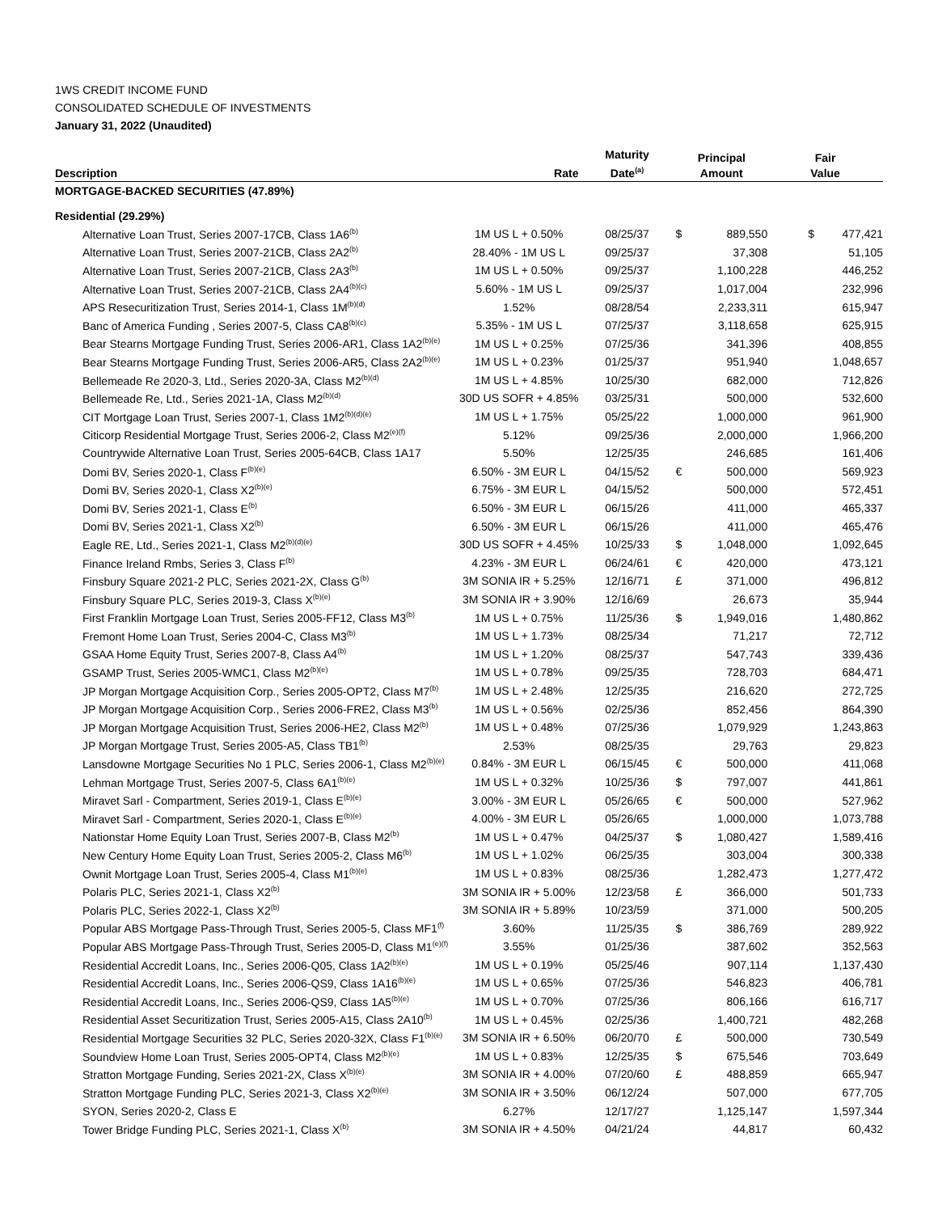1WS CREDIT INCOME FUND
CONSOLIDATED SCHEDULE OF INVESTMENTS
January 31, 2022 (Unaudited)
| Description | Rate | Maturity Date<sup>(a)</sup> | Principal Amount | | Fair Value | |
| --- | --- | --- | --- | --- | --- | --- |
| MORTGAGE-BACKED SECURITIES (47.89%) | | | | | | |
| Residential (29.29%) | | | | | | |
| Alternative Loan Trust, Series 2007-17CB, Class 1A6<sup>(b)</sup> | 1M US L + 0.50% | 08/25/37 | $ | 889,550 | $ | 477,421 |
| Alternative Loan Trust, Series 2007-21CB, Class 2A2<sup>(b)</sup> | 28.40% - 1M US L | 09/25/37 | | 37,308 | | 51,105 |
| Alternative Loan Trust, Series 2007-21CB, Class 2A3<sup>(b)</sup> | 1M US L + 0.50% | 09/25/37 | | 1,100,228 | | 446,252 |
| Alternative Loan Trust, Series 2007-21CB, Class 2A4<sup>(b)(c)</sup> | 5.60% - 1M US L | 09/25/37 | | 1,017,004 | | 232,996 |
| APS Resecuritization Trust, Series 2014-1, Class 1M<sup>(b)(d)</sup> | 1.52% | 08/28/54 | | 2,233,311 | | 615,947 |
| Banc of America Funding , Series 2007-5, Class CA8<sup>(b)(c)</sup> | 5.35% - 1M US L | 07/25/37 | | 3,118,658 | | 625,915 |
| Bear Stearns Mortgage Funding Trust, Series 2006-AR1, Class 1A2<sup>(b)(e)</sup> | 1M US L + 0.25% | 07/25/36 | | 341,396 | | 408,855 |
| Bear Stearns Mortgage Funding Trust, Series 2006-AR5, Class 2A2<sup>(b)(e)</sup> | 1M US L + 0.23% | 01/25/37 | | 951,940 | | 1,048,657 |
| Bellemeade Re 2020-3, Ltd., Series 2020-3A, Class M2<sup>(b)(d)</sup> | 1M US L + 4.85% | 10/25/30 | | 682,000 | | 712,826 |
| Bellemeade Re, Ltd., Series 2021-1A, Class M2<sup>(b)(d)</sup> | 30D US SOFR + 4.85% | 03/25/31 | | 500,000 | | 532,600 |
| CIT Mortgage Loan Trust, Series 2007-1, Class 1M2<sup>(b)(d)(e)</sup> | 1M US L + 1.75% | 05/25/22 | | 1,000,000 | | 961,900 |
| Citicorp Residential Mortgage Trust, Series 2006-2, Class M2<sup>(e)(f)</sup> | 5.12% | 09/25/36 | | 2,000,000 | | 1,966,200 |
| Countrywide Alternative Loan Trust, Series 2005-64CB, Class 1A17 | 5.50% | 12/25/35 | | 246,685 | | 161,406 |
| Domi BV, Series 2020-1, Class F<sup>(b)(e)</sup> | 6.50% - 3M EUR L | 04/15/52 | € | 500,000 | | 569,923 |
| Domi BV, Series 2020-1, Class X2<sup>(b)(e)</sup> | 6.75% - 3M EUR L | 04/15/52 | | 500,000 | | 572,451 |
| Domi BV, Series 2021-1, Class E<sup>(b)</sup> | 6.50% - 3M EUR L | 06/15/26 | | 411,000 | | 465,337 |
| Domi BV, Series 2021-1, Class X2<sup>(b)</sup> | 6.50% - 3M EUR L | 06/15/26 | | 411,000 | | 465,476 |
| Eagle RE, Ltd., Series 2021-1, Class M2<sup>(b)(d)(e)</sup> | 30D US SOFR + 4.45% | 10/25/33 | $ | 1,048,000 | | 1,092,645 |
| Finance Ireland Rmbs, Series 3, Class F<sup>(b)</sup> | 4.23% - 3M EUR L | 06/24/61 | € | 420,000 | | 473,121 |
| Finsbury Square 2021-2 PLC, Series 2021-2X, Class G<sup>(b)</sup> | 3M SONIA IR + 5.25% | 12/16/71 | £ | 371,000 | | 496,812 |
| Finsbury Square PLC, Series 2019-3, Class X<sup>(b)(e)</sup> | 3M SONIA IR + 3.90% | 12/16/69 | | 26,673 | | 35,944 |
| First Franklin Mortgage Loan Trust, Series 2005-FF12, Class M3<sup>(b)</sup> | 1M US L + 0.75% | 11/25/36 | $ | 1,949,016 | | 1,480,862 |
| Fremont Home Loan Trust, Series 2004-C, Class M3<sup>(b)</sup> | 1M US L + 1.73% | 08/25/34 | | 71,217 | | 72,712 |
| GSAA Home Equity Trust, Series 2007-8, Class A4<sup>(b)</sup> | 1M US L + 1.20% | 08/25/37 | | 547,743 | | 339,436 |
| GSAMP Trust, Series 2005-WMC1, Class M2<sup>(b)(e)</sup> | 1M US L + 0.78% | 09/25/35 | | 728,703 | | 684,471 |
| JP Morgan Mortgage Acquisition Corp., Series 2005-OPT2, Class M7<sup>(b)</sup> | 1M US L + 2.48% | 12/25/35 | | 216,620 | | 272,725 |
| JP Morgan Mortgage Acquisition Corp., Series 2006-FRE2, Class M3<sup>(b)</sup> | 1M US L + 0.56% | 02/25/36 | | 852,456 | | 864,390 |
| JP Morgan Mortgage Acquisition Trust, Series 2006-HE2, Class M2<sup>(b)</sup> | 1M US L + 0.48% | 07/25/36 | | 1,079,929 | | 1,243,863 |
| JP Morgan Mortgage Trust, Series 2005-A5, Class TB1<sup>(b)</sup> | 2.53% | 08/25/35 | | 29,763 | | 29,823 |
| Lansdowne Mortgage Securities No 1 PLC, Series 2006-1, Class M2<sup>(b)(e)</sup> | 0.84% - 3M EUR L | 06/15/45 | € | 500,000 | | 411,068 |
| Lehman Mortgage Trust, Series 2007-5, Class 6A1<sup>(b)(e)</sup> | 1M US L + 0.32% | 10/25/36 | $ | 797,007 | | 441,861 |
| Miravet Sarl - Compartment, Series 2019-1, Class E<sup>(b)(e)</sup> | 3.00% - 3M EUR L | 05/26/65 | € | 500,000 | | 527,962 |
| Miravet Sarl - Compartment, Series 2020-1, Class E<sup>(b)(e)</sup> | 4.00% - 3M EUR L | 05/26/65 | | 1,000,000 | | 1,073,788 |
| Nationstar Home Equity Loan Trust, Series 2007-B, Class M2<sup>(b)</sup> | 1M US L + 0.47% | 04/25/37 | $ | 1,080,427 | | 1,589,416 |
| New Century Home Equity Loan Trust, Series 2005-2, Class M6<sup>(b)</sup> | 1M US L + 1.02% | 06/25/35 | | 303,004 | | 300,338 |
| Ownit Mortgage Loan Trust, Series 2005-4, Class M1<sup>(b)(e)</sup> | 1M US L + 0.83% | 08/25/36 | | 1,282,473 | | 1,277,472 |
| Polaris PLC, Series 2021-1, Class X2<sup>(b)</sup> | 3M SONIA IR + 5.00% | 12/23/58 | £ | 366,000 | | 501,733 |
| Polaris PLC, Series 2022-1, Class X2<sup>(b)</sup> | 3M SONIA IR + 5.89% | 10/23/59 | | 371,000 | | 500,205 |
| Popular ABS Mortgage Pass-Through Trust, Series 2005-5, Class MF1<sup>(f)</sup> | 3.60% | 11/25/35 | $ | 386,769 | | 289,922 |
| Popular ABS Mortgage Pass-Through Trust, Series 2005-D, Class M1<sup>(e)(f)</sup> | 3.55% | 01/25/36 | | 387,602 | | 352,563 |
| Residential Accredit Loans, Inc., Series 2006-Q05, Class 1A2<sup>(b)(e)</sup> | 1M US L + 0.19% | 05/25/46 | | 907,114 | | 1,137,430 |
| Residential Accredit Loans, Inc., Series 2006-QS9, Class 1A16<sup>(b)(e)</sup> | 1M US L + 0.65% | 07/25/36 | | 546,823 | | 406,781 |
| Residential Accredit Loans, Inc., Series 2006-QS9, Class 1A5<sup>(b)(e)</sup> | 1M US L + 0.70% | 07/25/36 | | 806,166 | | 616,717 |
| Residential Asset Securitization Trust, Series 2005-A15, Class 2A10<sup>(b)</sup> | 1M US L + 0.45% | 02/25/36 | | 1,400,721 | | 482,268 |
| Residential Mortgage Securities 32 PLC, Series 2020-32X, Class F1<sup>(b)(e)</sup> | 3M SONIA IR + 6.50% | 06/20/70 | £ | 500,000 | | 730,549 |
| Soundview Home Loan Trust, Series 2005-OPT4, Class M2<sup>(b)(e)</sup> | 1M US L + 0.83% | 12/25/35 | $ | 675,546 | | 703,649 |
| Stratton Mortgage Funding, Series 2021-2X, Class X<sup>(b)(e)</sup> | 3M SONIA IR + 4.00% | 07/20/60 | £ | 488,859 | | 665,947 |
| Stratton Mortgage Funding PLC, Series 2021-3, Class X2<sup>(b)(e)</sup> | 3M SONIA IR + 3.50% | 06/12/24 | | 507,000 | | 677,705 |
| SYON, Series 2020-2, Class E | 6.27% | 12/17/27 | | 1,125,147 | | 1,597,344 |
| Tower Bridge Funding PLC, Series 2021-1, Class X<sup>(b)</sup> | 3M SONIA IR + 4.50% | 04/21/24 | | 44,817 | | 60,432 |